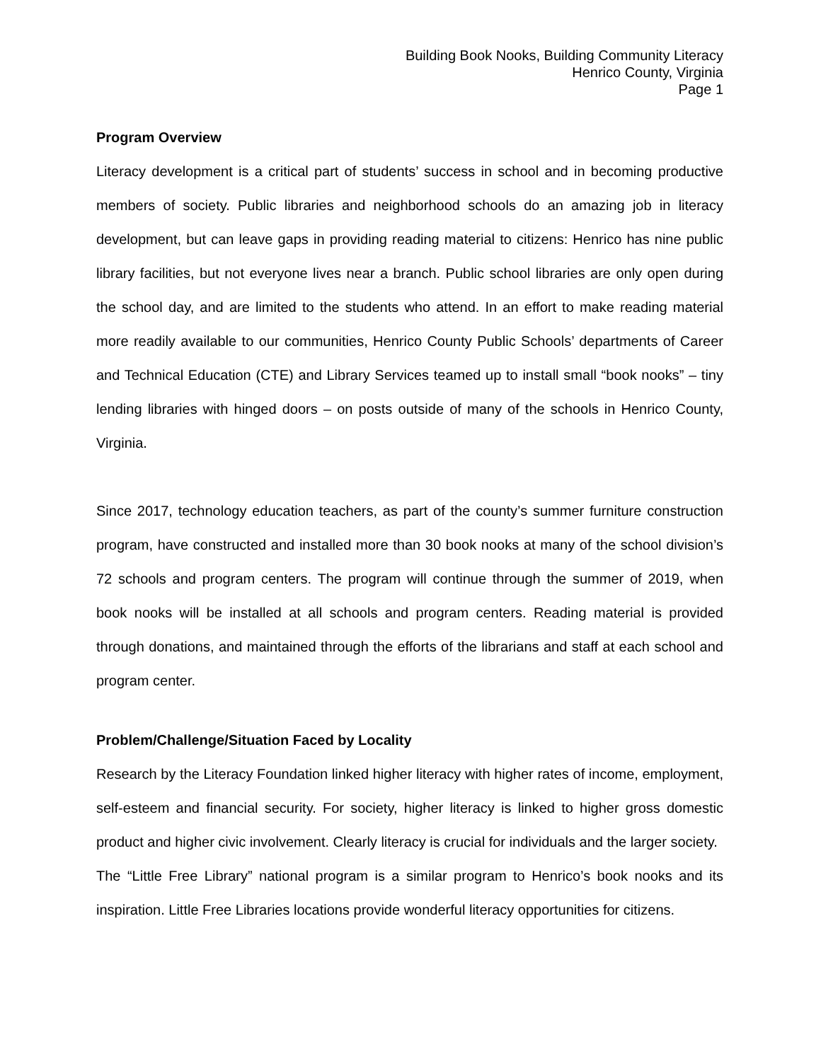Building Book Nooks, Building Community Literacy
Henrico County, Virginia
Page 1
Program Overview
Literacy development is a critical part of students’ success in school and in becoming productive members of society. Public libraries and neighborhood schools do an amazing job in literacy development, but can leave gaps in providing reading material to citizens: Henrico has nine public library facilities, but not everyone lives near a branch. Public school libraries are only open during the school day, and are limited to the students who attend. In an effort to make reading material more readily available to our communities, Henrico County Public Schools’ departments of Career and Technical Education (CTE) and Library Services teamed up to install small “book nooks” – tiny lending libraries with hinged doors – on posts outside of many of the schools in Henrico County, Virginia.
Since 2017, technology education teachers, as part of the county’s summer furniture construction program, have constructed and installed more than 30 book nooks at many of the school division’s 72 schools and program centers. The program will continue through the summer of 2019, when book nooks will be installed at all schools and program centers. Reading material is provided through donations, and maintained through the efforts of the librarians and staff at each school and program center.
Problem/Challenge/Situation Faced by Locality
Research by the Literacy Foundation linked higher literacy with higher rates of income, employment, self-esteem and financial security. For society, higher literacy is linked to higher gross domestic product and higher civic involvement. Clearly literacy is crucial for individuals and the larger society.
The “Little Free Library” national program is a similar program to Henrico’s book nooks and its inspiration. Little Free Libraries locations provide wonderful literacy opportunities for citizens.